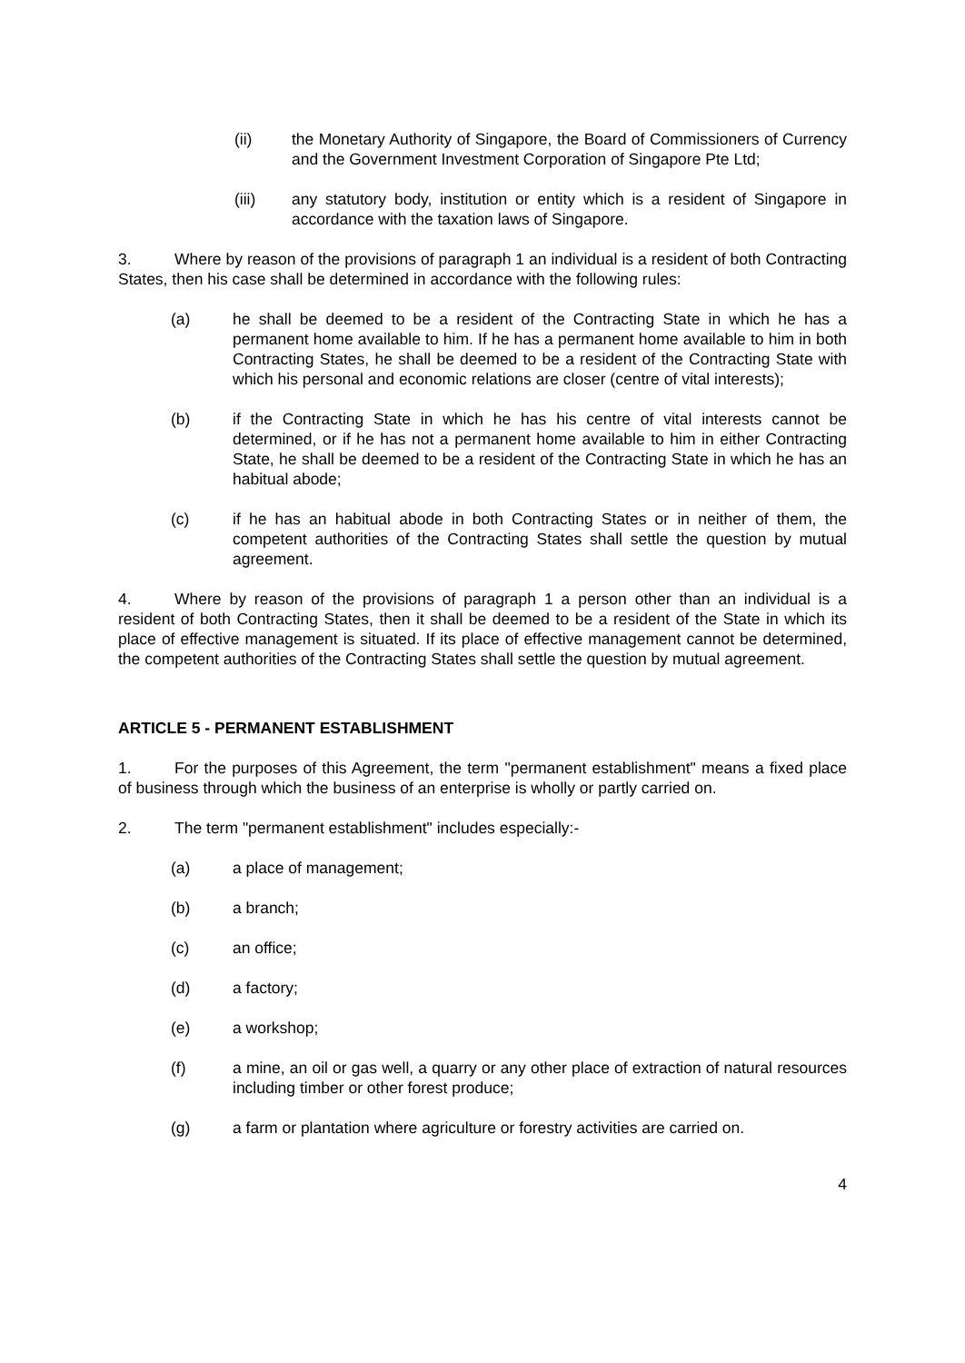(ii) the Monetary Authority of Singapore, the Board of Commissioners of Currency and the Government Investment Corporation of Singapore Pte Ltd;
(iii) any statutory body, institution or entity which is a resident of Singapore in accordance with the taxation laws of Singapore.
3. Where by reason of the provisions of paragraph 1 an individual is a resident of both Contracting States, then his case shall be determined in accordance with the following rules:
(a) he shall be deemed to be a resident of the Contracting State in which he has a permanent home available to him. If he has a permanent home available to him in both Contracting States, he shall be deemed to be a resident of the Contracting State with which his personal and economic relations are closer (centre of vital interests);
(b) if the Contracting State in which he has his centre of vital interests cannot be determined, or if he has not a permanent home available to him in either Contracting State, he shall be deemed to be a resident of the Contracting State in which he has an habitual abode;
(c) if he has an habitual abode in both Contracting States or in neither of them, the competent authorities of the Contracting States shall settle the question by mutual agreement.
4. Where by reason of the provisions of paragraph 1 a person other than an individual is a resident of both Contracting States, then it shall be deemed to be a resident of the State in which its place of effective management is situated. If its place of effective management cannot be determined, the competent authorities of the Contracting States shall settle the question by mutual agreement.
ARTICLE 5 - PERMANENT ESTABLISHMENT
1. For the purposes of this Agreement, the term "permanent establishment" means a fixed place of business through which the business of an enterprise is wholly or partly carried on.
2. The term "permanent establishment" includes especially:-
(a) a place of management;
(b) a branch;
(c) an office;
(d) a factory;
(e) a workshop;
(f) a mine, an oil or gas well, a quarry or any other place of extraction of natural resources including timber or other forest produce;
(g) a farm or plantation where agriculture or forestry activities are carried on.
4